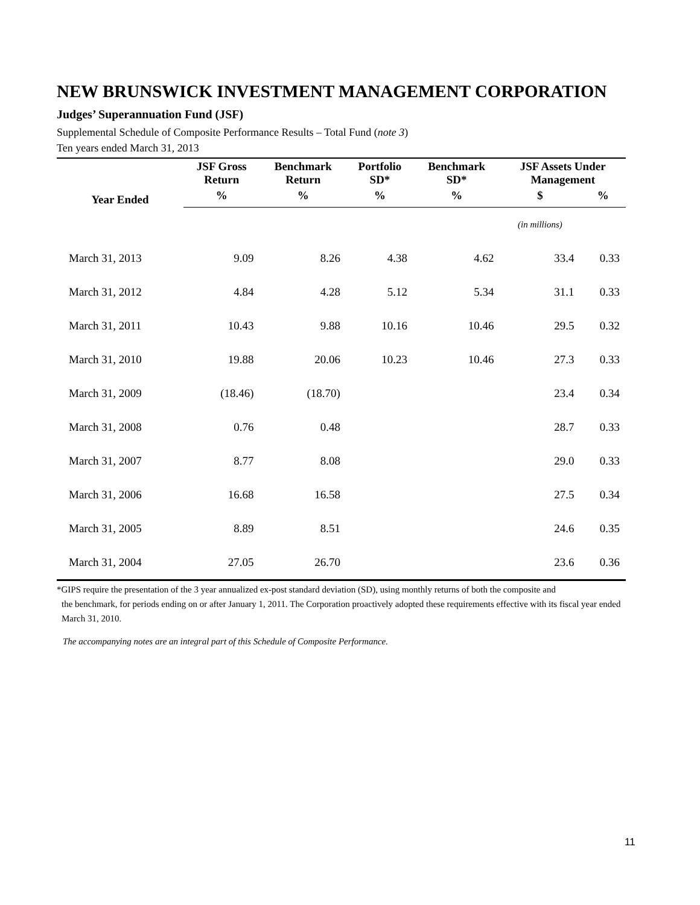NEW BRUNSWICK INVESTMENT MANAGEMENT CORPORATION
Judges’ Superannuation Fund (JSF)
Supplemental Schedule of Composite Performance Results – Total Fund (note 3)
Ten years ended March 31, 2013
| Year Ended | JSF Gross Return | Benchmark Return | Portfolio SD* | Benchmark SD* | JSF Assets Under Management | |
| --- | --- | --- | --- | --- | --- | --- |
| | % | % | % | % | $ | % |
| | | | | | (in millions) | |
| March 31, 2013 | 9.09 | 8.26 | 4.38 | 4.62 | 33.4 | 0.33 |
| March 31, 2012 | 4.84 | 4.28 | 5.12 | 5.34 | 31.1 | 0.33 |
| March 31, 2011 | 10.43 | 9.88 | 10.16 | 10.46 | 29.5 | 0.32 |
| March 31, 2010 | 19.88 | 20.06 | 10.23 | 10.46 | 27.3 | 0.33 |
| March 31, 2009 | (18.46) | (18.70) | | | 23.4 | 0.34 |
| March 31, 2008 | 0.76 | 0.48 | | | 28.7 | 0.33 |
| March 31, 2007 | 8.77 | 8.08 | | | 29.0 | 0.33 |
| March 31, 2006 | 16.68 | 16.58 | | | 27.5 | 0.34 |
| March 31, 2005 | 8.89 | 8.51 | | | 24.6 | 0.35 |
| March 31, 2004 | 27.05 | 26.70 | | | 23.6 | 0.36 |
*GIPS require the presentation of the 3 year annualized ex-post standard deviation (SD), using monthly returns of both the composite and
the benchmark, for periods ending on or after January 1, 2011. The Corporation proactively adopted these requirements effective with its fiscal year ended March 31, 2010.
The accompanying notes are an integral part of this Schedule of Composite Performance.
11